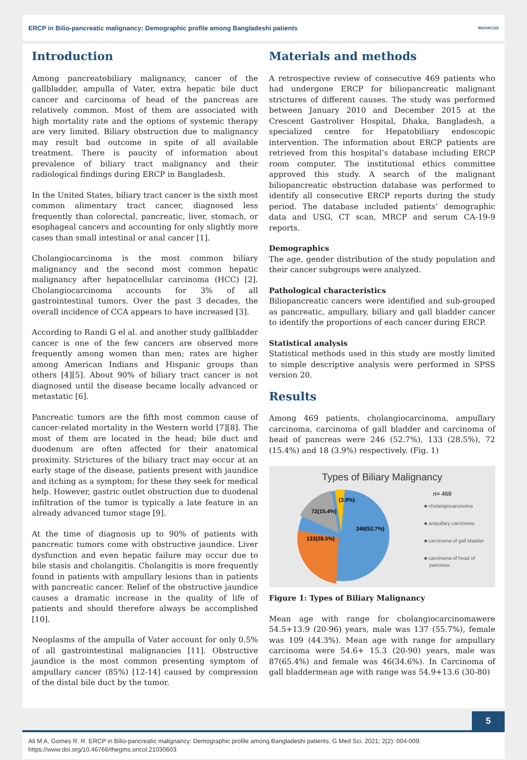ERCP in Bilio-pancreatic malignancy: Demographic profile among Bangladeshi patients
INOVACUS
Introduction
Among pancreatobiliary malignancy, cancer of the gallbladder, ampulla of Vater, extra hepatic bile duct cancer and carcinoma of head of the pancreas are relatively common. Most of them are associated with high mortality rate and the options of systemic therapy are very limited. Biliary obstruction due to malignancy may result bad outcome in spite of all available treatment. There is paucity of information about prevalence of biliary tract malignancy and their radiological findings during ERCP in Bangladesh.
In the United States, biliary tract cancer is the sixth most common alimentary tract cancer, diagnosed less frequently than colorectal, pancreatic, liver, stomach, or esophageal cancers and accounting for only slightly more cases than small intestinal or anal cancer [1].
Cholangiocarcinoma is the most common biliary malignancy and the second most common hepatic malignancy after hepatocellular carcinoma (HCC) [2]. Cholangiocarcinoma accounts for 3% of all gastrointestinal tumors. Over the past 3 decades, the overall incidence of CCA appears to have increased [3].
According to Randi G el al. and another study gallbladder cancer is one of the few cancers are observed more frequently among women than men; rates are higher among American Indians and Hispanic groups than others [4][5]. About 90% of biliary tract cancer is not diagnosed until the disease became locally advanced or metastatic [6].
Pancreatic tumors are the fifth most common cause of cancer-related mortality in the Western world [7][8]. The most of them are located in the head; bile duct and duodenum are often affected for their anatomical proximity. Strictures of the biliary tract may occur at an early stage of the disease, patients present with jaundice and itching as a symptom; for these they seek for medical help. However, gastric outlet obstruction due to duodenal infiltration of the tumor is typically a late feature in an already advanced tumor stage [9].
At the time of diagnosis up to 90% of patients with pancreatic tumors come with obstructive jaundice. Liver dysfunction and even hepatic failure may occur due to bile stasis and cholangitis. Cholangitis is more frequently found in patients with ampullary lesions than in patients with pancreatic cancer. Relief of the obstructive jaundice causes a dramatic increase in the quality of life of patients and should therefore always be accomplished [10].
Neoplasms of the ampulla of Vater account for only 0.5% of all gastrointestinal malignancies [11]. Obstructive jaundice is the most common presenting symptom of ampullary cancer (85%) [12-14] caused by compression of the distal bile duct by the tumor.
Materials and methods
A retrospective review of consecutive 469 patients who had undergone ERCP for biliopancreatic malignant strictures of different causes. The study was performed between January 2010 and December 2015 at the Crescent Gastroliver Hospital, Dhaka, Bangladesh, a specialized centre for Hepatobiliary endoscopic intervention. The information about ERCP patients are retrieved from this hospital’s database including ERCP room computer. The institutional ethics committee approved this study. A search of the malignant biliopancreatic obstruction database was performed to identify all consecutive ERCP reports during the study period. The database included patients’ demographic data and USG, CT scan, MRCP and serum CA-19-9 reports.
Demographics
The age, gender distribution of the study population and their cancer subgroups were analyzed.
Pathological characteristics
Biliopancreatic cancers were identified and sub-grouped as pancreatic, ampullary, biliary and gall bladder cancer to identify the proportions of each cancer during ERCP.
Statistical analysis
Statistical methods used in this study are mostly limited to simple descriptive analysis were performed in SPSS version 20.
Results
Among 469 patients, cholangiocarcinoma, ampullary carcinoma, carcinoma of gall bladder and carcinoma of head of pancreas were 246 (52.7%), 133 (28.5%), 72 (15.4%) and 18 (3.9%) respectively. (Fig. 1)
Types of Biliary Malignancy
246(52.7%)
133(28.5%)
72(15.4%)
(3.9%)
n= 469
■ cholangiocarcinoma
■ ampullary carcinoma
■ carcinoma of gall bladder
■ carcinoma of head of
pancreas
Figure 1: Types of Biliary Malignancy
Mean age with range for cholangiocarcinomawere 54.5+13.9 (20-96) years, male was 137 (55.7%), female was 109 (44.3%). Mean age with range for ampullary carcinoma were 54.6+ 15.3 (20-90) years, male was 87(65.4%) and female was 46(34.6%). In Carcinoma of gall bladdermean age with range was 54.9+13.6 (30-80)
5
Ali M A, Gomes R. R. ERCP in Bilio-pancreatic malignancy: Demographic profile among Bangladeshi patients. G Med Sci. 2021; 2(2): 004-009.
https://www.doi.org/10.46766/thegms.oncol.21030603